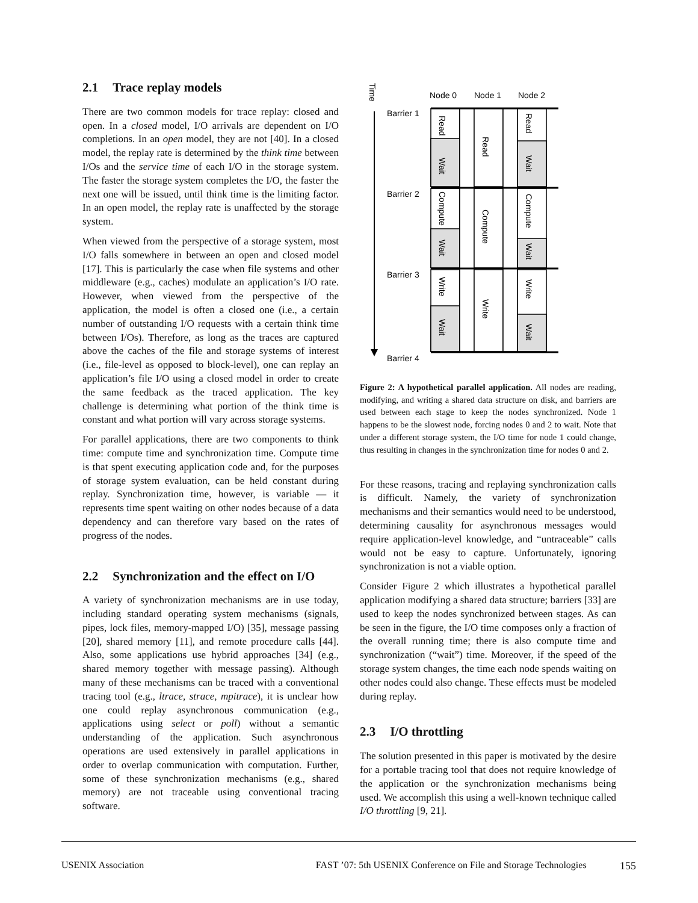2.1 Trace replay models
There are two common models for trace replay: closed and open. In a closed model, I/O arrivals are dependent on I/O completions. In an open model, they are not [40]. In a closed model, the replay rate is determined by the think time between I/Os and the service time of each I/O in the storage system. The faster the storage system completes the I/O, the faster the next one will be issued, until think time is the limiting factor. In an open model, the replay rate is unaffected by the storage system.
When viewed from the perspective of a storage system, most I/O falls somewhere in between an open and closed model [17]. This is particularly the case when file systems and other middleware (e.g., caches) modulate an application’s I/O rate. However, when viewed from the perspective of the application, the model is often a closed one (i.e., a certain number of outstanding I/O requests with a certain think time between I/Os). Therefore, as long as the traces are captured above the caches of the file and storage systems of interest (i.e., file-level as opposed to block-level), one can replay an application’s file I/O using a closed model in order to create the same feedback as the traced application. The key challenge is determining what portion of the think time is constant and what portion will vary across storage systems.
For parallel applications, there are two components to think time: compute time and synchronization time. Compute time is that spent executing application code and, for the purposes of storage system evaluation, can be held constant during replay. Synchronization time, however, is variable — it represents time spent waiting on other nodes because of a data dependency and can therefore vary based on the rates of progress of the nodes.
2.2 Synchronization and the effect on I/O
A variety of synchronization mechanisms are in use today, including standard operating system mechanisms (signals, pipes, lock files, memory-mapped I/O) [35], message passing [20], shared memory [11], and remote procedure calls [44]. Also, some applications use hybrid approaches [34] (e.g., shared memory together with message passing). Although many of these mechanisms can be traced with a conventional tracing tool (e.g., ltrace, strace, mpitrace), it is unclear how one could replay asynchronous communication (e.g., applications using select or poll) without a semantic understanding of the application. Such asynchronous operations are used extensively in parallel applications in order to overlap communication with computation. Further, some of these synchronization mechanisms (e.g., shared memory) are not traceable using conventional tracing software.
Time
Node 0
Node 1
Node 2
Barrier 1
Barrier 2
Barrier 3
Barrier 4
Read
Wait
Compute
Wait
Write
Wait
Read
Compute
Write
Read
Wait
Compute
Wait
Write
Wait
Figure 2: A hypothetical parallel application. All nodes are reading, modifying, and writing a shared data structure on disk, and barriers are used between each stage to keep the nodes synchronized. Node 1 happens to be the slowest node, forcing nodes 0 and 2 to wait. Note that under a different storage system, the I/O time for node 1 could change, thus resulting in changes in the synchronization time for nodes 0 and 2.
For these reasons, tracing and replaying synchronization calls is difficult. Namely, the variety of synchronization mechanisms and their semantics would need to be understood, determining causality for asynchronous messages would require application-level knowledge, and “untraceable” calls would not be easy to capture. Unfortunately, ignoring synchronization is not a viable option.
Consider Figure 2 which illustrates a hypothetical parallel application modifying a shared data structure; barriers [33] are used to keep the nodes synchronized between stages. As can be seen in the figure, the I/O time composes only a fraction of the overall running time; there is also compute time and synchronization (“wait”) time. Moreover, if the speed of the storage system changes, the time each node spends waiting on other nodes could also change. These effects must be modeled during replay.
2.3 I/O throttling
The solution presented in this paper is motivated by the desire for a portable tracing tool that does not require knowledge of the application or the synchronization mechanisms being used. We accomplish this using a well-known technique called I/O throttling [9, 21].
USENIX Association FAST ’07: 5th USENIX Conference on File and Storage Technologies 155